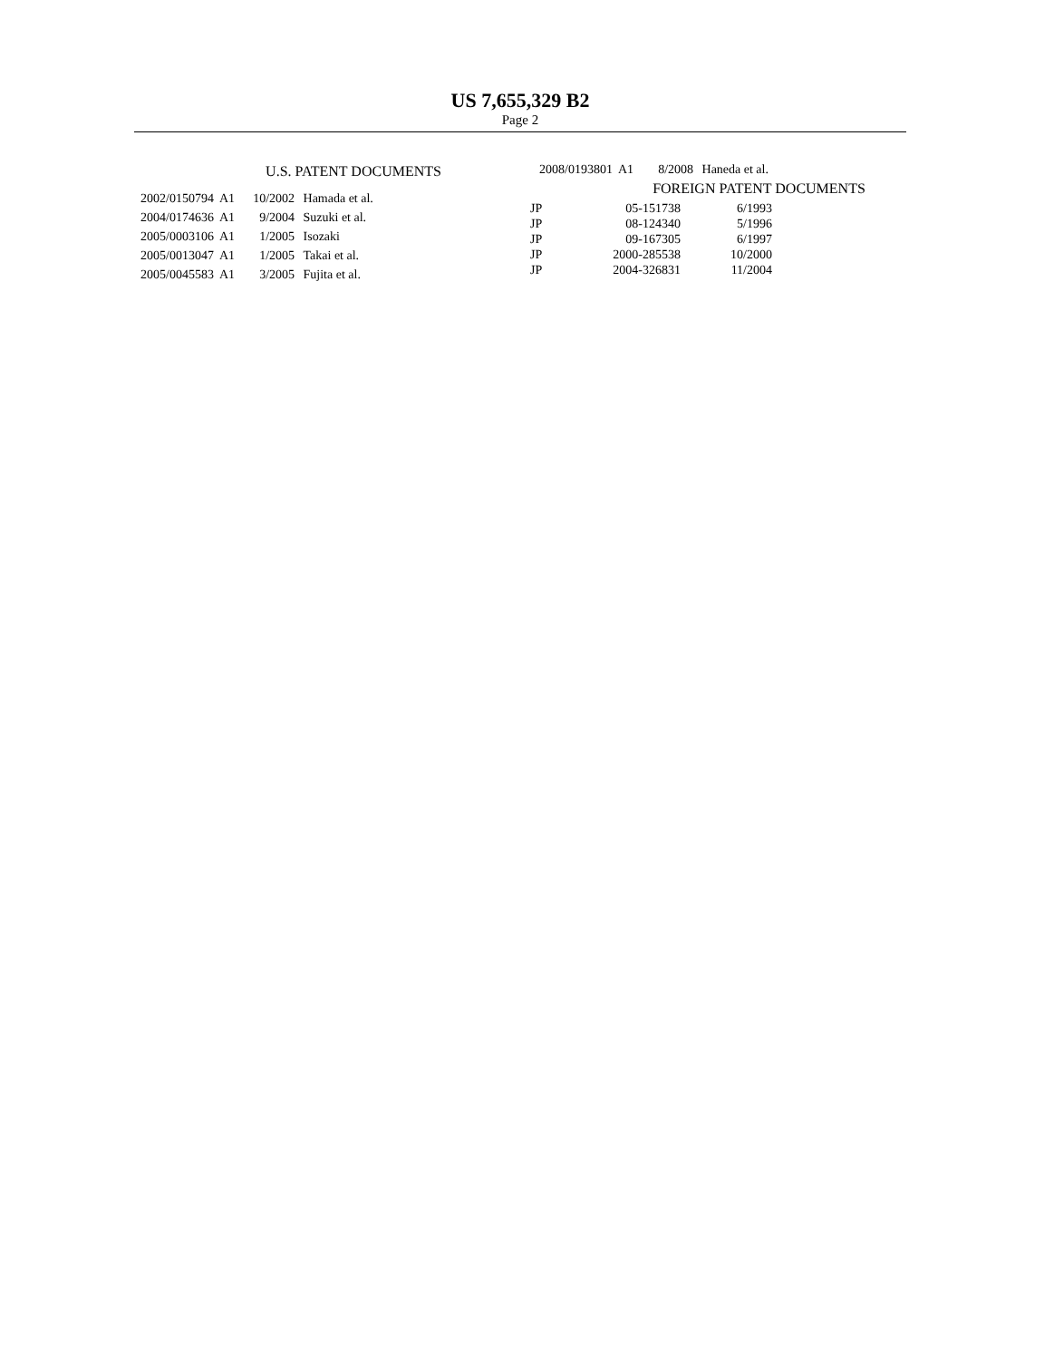US 7,655,329 B2
Page 2
U.S. PATENT DOCUMENTS
| 2002/0150794 | A1 | 10/2002 | Hamada et al. |
| 2004/0174636 | A1 | 9/2004 | Suzuki et al. |
| 2005/0003106 | A1 | 1/2005 | Isozaki |
| 2005/0013047 | A1 | 1/2005 | Takai et al. |
| 2005/0045583 | A1 | 3/2005 | Fujita et al. |
| 2008/0193801 | A1 | 8/2008 | Haneda et al. |
FOREIGN PATENT DOCUMENTS
| JP | 05-151738 | 6/1993 |
| JP | 08-124340 | 5/1996 |
| JP | 09-167305 | 6/1997 |
| JP | 2000-285538 | 10/2000 |
| JP | 2004-326831 | 11/2004 |